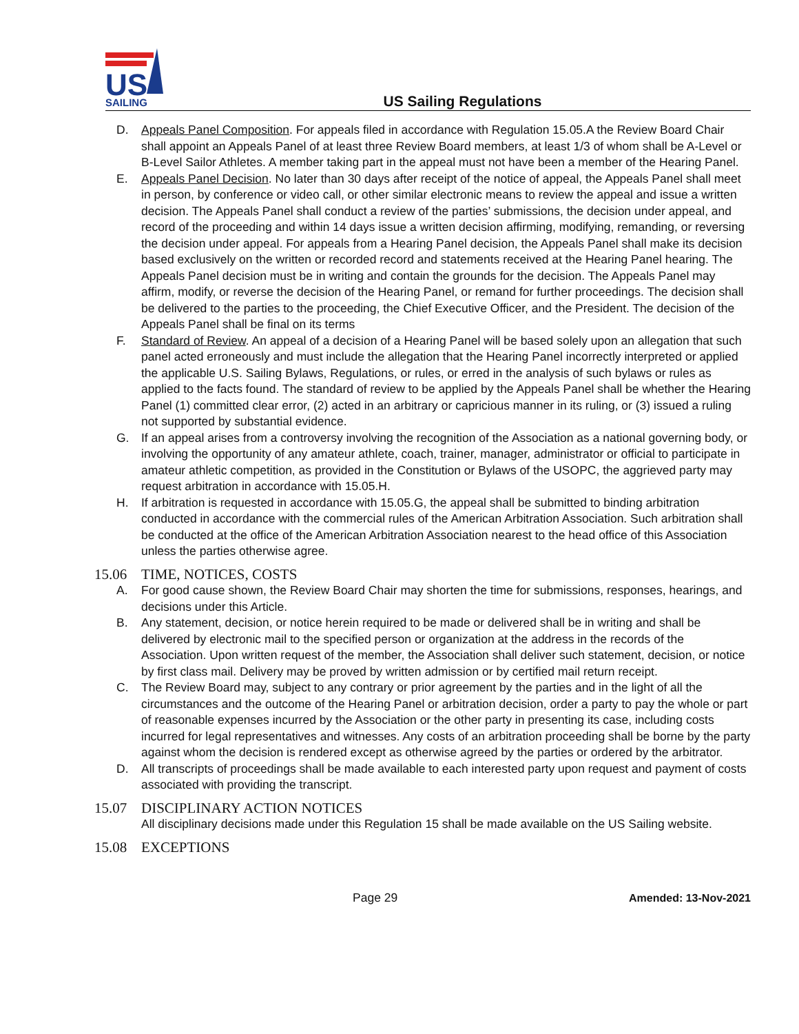US
SAILING
US Sailing Regulations
D. Appeals Panel Composition. For appeals filed in accordance with Regulation 15.05.A the Review Board Chair shall appoint an Appeals Panel of at least three Review Board members, at least 1/3 of whom shall be A-Level or B-Level Sailor Athletes. A member taking part in the appeal must not have been a member of the Hearing Panel.
E. Appeals Panel Decision. No later than 30 days after receipt of the notice of appeal, the Appeals Panel shall meet in person, by conference or video call, or other similar electronic means to review the appeal and issue a written decision. The Appeals Panel shall conduct a review of the parties’ submissions, the decision under appeal, and record of the proceeding and within 14 days issue a written decision affirming, modifying, remanding, or reversing the decision under appeal. For appeals from a Hearing Panel decision, the Appeals Panel shall make its decision based exclusively on the written or recorded record and statements received at the Hearing Panel hearing. The Appeals Panel decision must be in writing and contain the grounds for the decision. The Appeals Panel may affirm, modify, or reverse the decision of the Hearing Panel, or remand for further proceedings. The decision shall be delivered to the parties to the proceeding, the Chief Executive Officer, and the President. The decision of the Appeals Panel shall be final on its terms
F. Standard of Review. An appeal of a decision of a Hearing Panel will be based solely upon an allegation that such panel acted erroneously and must include the allegation that the Hearing Panel incorrectly interpreted or applied the applicable U.S. Sailing Bylaws, Regulations, or rules, or erred in the analysis of such bylaws or rules as applied to the facts found. The standard of review to be applied by the Appeals Panel shall be whether the Hearing Panel (1) committed clear error, (2) acted in an arbitrary or capricious manner in its ruling, or (3) issued a ruling not supported by substantial evidence.
G. If an appeal arises from a controversy involving the recognition of the Association as a national governing body, or involving the opportunity of any amateur athlete, coach, trainer, manager, administrator or official to participate in amateur athletic competition, as provided in the Constitution or Bylaws of the USOPC, the aggrieved party may request arbitration in accordance with 15.05.H.
H. If arbitration is requested in accordance with 15.05.G, the appeal shall be submitted to binding arbitration conducted in accordance with the commercial rules of the American Arbitration Association. Such arbitration shall be conducted at the office of the American Arbitration Association nearest to the head office of this Association unless the parties otherwise agree.
15.06 TIME, NOTICES, COSTS
A. For good cause shown, the Review Board Chair may shorten the time for submissions, responses, hearings, and decisions under this Article.
B. Any statement, decision, or notice herein required to be made or delivered shall be in writing and shall be delivered by electronic mail to the specified person or organization at the address in the records of the Association. Upon written request of the member, the Association shall deliver such statement, decision, or notice by first class mail. Delivery may be proved by written admission or by certified mail return receipt.
C. The Review Board may, subject to any contrary or prior agreement by the parties and in the light of all the circumstances and the outcome of the Hearing Panel or arbitration decision, order a party to pay the whole or part of reasonable expenses incurred by the Association or the other party in presenting its case, including costs incurred for legal representatives and witnesses. Any costs of an arbitration proceeding shall be borne by the party against whom the decision is rendered except as otherwise agreed by the parties or ordered by the arbitrator.
D. All transcripts of proceedings shall be made available to each interested party upon request and payment of costs associated with providing the transcript.
15.07 DISCIPLINARY ACTION NOTICES
All disciplinary decisions made under this Regulation 15 shall be made available on the US Sailing website.
15.08 EXCEPTIONS
Page 29 Amended: 13-Nov-2021